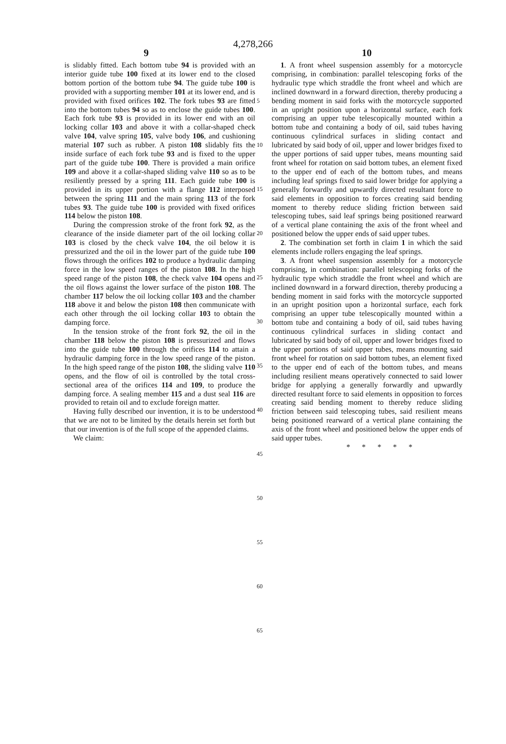4,278,266
9 10
is slidably fitted. Each bottom tube 94 is provided with an interior guide tube 100 fixed at its lower end to the closed bottom portion of the bottom tube 94. The guide tube 100 is provided with a supporting member 101 at its lower end, and is provided with fixed orifices 102. The fork tubes 93 are fitted into the bottom tubes 94 so as to enclose the guide tubes 100. Each fork tube 93 is provided in its lower end with an oil locking collar 103 and above it with a collar-shaped check valve 104, valve spring 105, valve body 106, and cushioning material 107 such as rubber. A piston 108 slidably fits the inside surface of each fork tube 93 and is fixed to the upper part of the guide tube 100. There is provided a main orifice 109 and above it a collar-shaped sliding valve 110 so as to be resiliently pressed by a spring 111. Each guide tube 100 is provided in its upper portion with a flange 112 interposed between the spring 111 and the main spring 113 of the fork tubes 93. The guide tube 100 is provided with fixed orifices 114 below the piston 108.
During the compression stroke of the front fork 92, as the clearance of the inside diameter part of the oil locking collar 103 is closed by the check valve 104, the oil below it is pressurized and the oil in the lower part of the guide tube 100 flows through the orifices 102 to produce a hydraulic damping force in the low speed ranges of the piston 108. In the high speed range of the piston 108, the check valve 104 opens and the oil flows against the lower surface of the piston 108. The chamber 117 below the oil locking collar 103 and the chamber 118 above it and below the piston 108 then communicate with each other through the oil locking collar 103 to obtain the damping force.
In the tension stroke of the front fork 92, the oil in the chamber 118 below the piston 108 is pressurized and flows into the guide tube 100 through the orifices 114 to attain a hydraulic damping force in the low speed range of the piston. In the high speed range of the piston 108, the sliding valve 110 opens, and the flow of oil is controlled by the total cross-sectional area of the orifices 114 and 109, to produce the damping force. A sealing member 115 and a dust seal 116 are provided to retain oil and to exclude foreign matter.
Having fully described our invention, it is to be understood that we are not to be limited by the details herein set forth but that our invention is of the full scope of the appended claims.
We claim:
5
10
15
20
25
30
35
40
45
50
55
60
65
1. A front wheel suspension assembly for a motorcycle comprising, in combination: parallel telescoping forks of the hydraulic type which straddle the front wheel and which are inclined downward in a forward direction, thereby producing a bending moment in said forks with the motorcycle supported in an upright position upon a horizontal surface, each fork comprising an upper tube telescopically mounted within a bottom tube and containing a body of oil, said tubes having continuous cylindrical surfaces in sliding contact and lubricated by said body of oil, upper and lower bridges fixed to the upper portions of said upper tubes, means mounting said front wheel for rotation on said bottom tubes, an element fixed to the upper end of each of the bottom tubes, and means including leaf springs fixed to said lower bridge for applying a generally forwardly and upwardly directed resultant force to said elements in opposition to forces creating said bending moment to thereby reduce sliding friction between said telescoping tubes, said leaf springs being positioned rearward of a vertical plane containing the axis of the front wheel and positioned below the upper ends of said upper tubes.
2. The combination set forth in claim 1 in which the said elements include rollers engaging the leaf springs.
3. A front wheel suspension assembly for a motorcycle comprising, in combination: parallel telescoping forks of the hydraulic type which straddle the front wheel and which are inclined downward in a forward direction, thereby producing a bending moment in said forks with the motorcycle supported in an upright position upon a horizontal surface, each fork comprising an upper tube telescopically mounted within a bottom tube and containing a body of oil, said tubes having continuous cylindrical surfaces in sliding contact and lubricated by said body of oil, upper and lower bridges fixed to the upper portions of said upper tubes, means mounting said front wheel for rotation on said bottom tubes, an element fixed to the upper end of each of the bottom tubes, and means including resilient means operatively connected to said lower bridge for applying a generally forwardly and upwardly directed resultant force to said elements in opposition to forces creating said bending moment to thereby reduce sliding friction between said telescoping tubes, said resilient means being positioned rearward of a vertical plane containing the axis of the front wheel and positioned below the upper ends of said upper tubes.
* * * * *